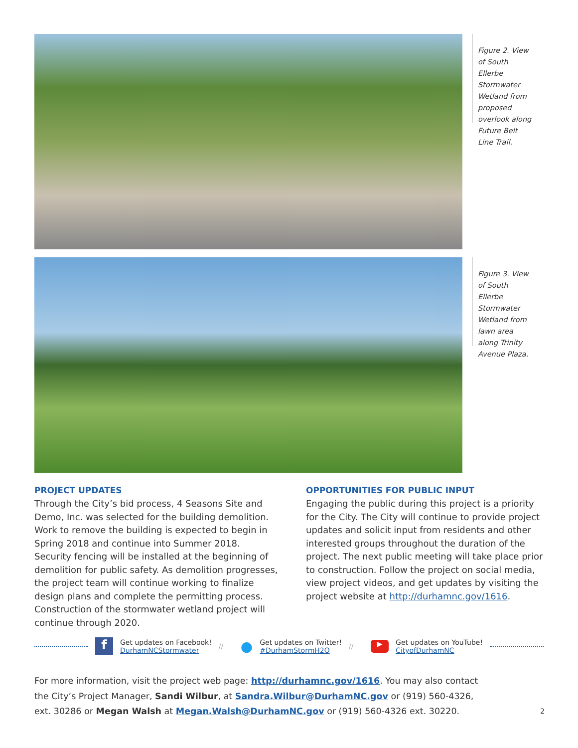Figure 2. View of South Ellerbe Stormwater Wetland from proposed overlook along Future Belt Line Trail.
Figure 3. View of South Ellerbe Stormwater Wetland from lawn area along Trinity Avenue Plaza.
PROJECT UPDATES
Through the City’s bid process, 4 Seasons Site and Demo, Inc. was selected for the building demolition. Work to remove the building is expected to begin in Spring 2018 and continue into Summer 2018. Security fencing will be installed at the beginning of demolition for public safety. As demolition progresses, the project team will continue working to finalize design plans and complete the permitting process. Construction of the stormwater wetland project will continue through 2020.
OPPORTUNITIES FOR PUBLIC INPUT
Engaging the public during this project is a priority for the City. The City will continue to provide project updates and solicit input from residents and other interested groups throughout the duration of the project. The next public meeting will take place prior to construction. Follow the project on social media, view project videos, and get updates by visiting the project website at http://durhamnc.gov/1616.
f
Get updates on Facebook!
DurhamNCStormwater
//
●
Get updates on Twitter!
#DurhamStormH2O
//
▶
Get updates on YouTube!
CityofDurhamNC
For more information, visit the project web page: http://durhamnc.gov/1616. You may also contact the City’s Project Manager, Sandi Wilbur, at Sandra.Wilbur@DurhamNC.gov or (919) 560-4326, ext. 30286 or Megan Walsh at Megan.Walsh@DurhamNC.gov or (919) 560-4326 ext. 30220.
2